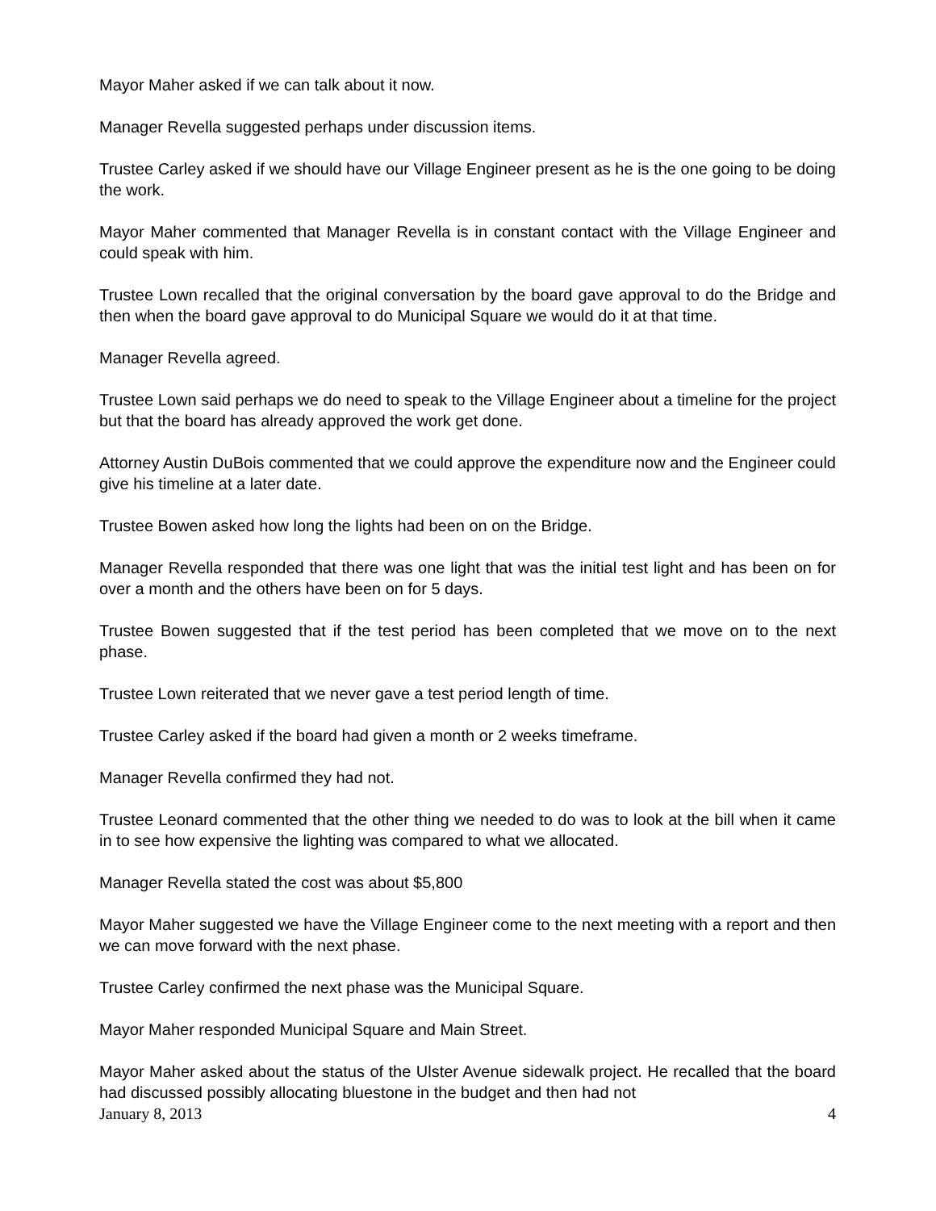Mayor Maher asked if we can talk about it now.
Manager Revella suggested perhaps under discussion items.
Trustee Carley asked if we should have our Village Engineer present as he is the one going to be doing the work.
Mayor Maher commented that Manager Revella is in constant contact with the Village Engineer and could speak with him.
Trustee Lown recalled that the original conversation by the board gave approval to do the Bridge and then when the board gave approval to do Municipal Square we would do it at that time.
Manager Revella agreed.
Trustee Lown said perhaps we do need to speak to the Village Engineer about a timeline for the project but that the board has already approved the work get done.
Attorney Austin DuBois commented that we could approve the expenditure now and the Engineer could give his timeline at a later date.
Trustee Bowen asked how long the lights had been on on the Bridge.
Manager Revella responded that there was one light that was the initial test light and has been on for over a month and the others have been on for 5 days.
Trustee Bowen suggested that if the test period has been completed that we move on to the next phase.
Trustee Lown reiterated that we never gave a test period length of time.
Trustee Carley asked if the board had given a month or 2 weeks timeframe.
Manager Revella confirmed they had not.
Trustee Leonard commented that the other thing we needed to do was to look at the bill when it came in to see how expensive the lighting was compared to what we allocated.
Manager Revella stated the cost was about $5,800
Mayor Maher suggested we have the Village Engineer come to the next meeting with a report and then we can move forward with the next phase.
Trustee Carley confirmed the next phase was the Municipal Square.
Mayor Maher responded Municipal Square and Main Street.
Mayor Maher asked about the status of the Ulster Avenue sidewalk project. He recalled that the board had discussed possibly allocating bluestone in the budget and then had not
January 8, 2013 4